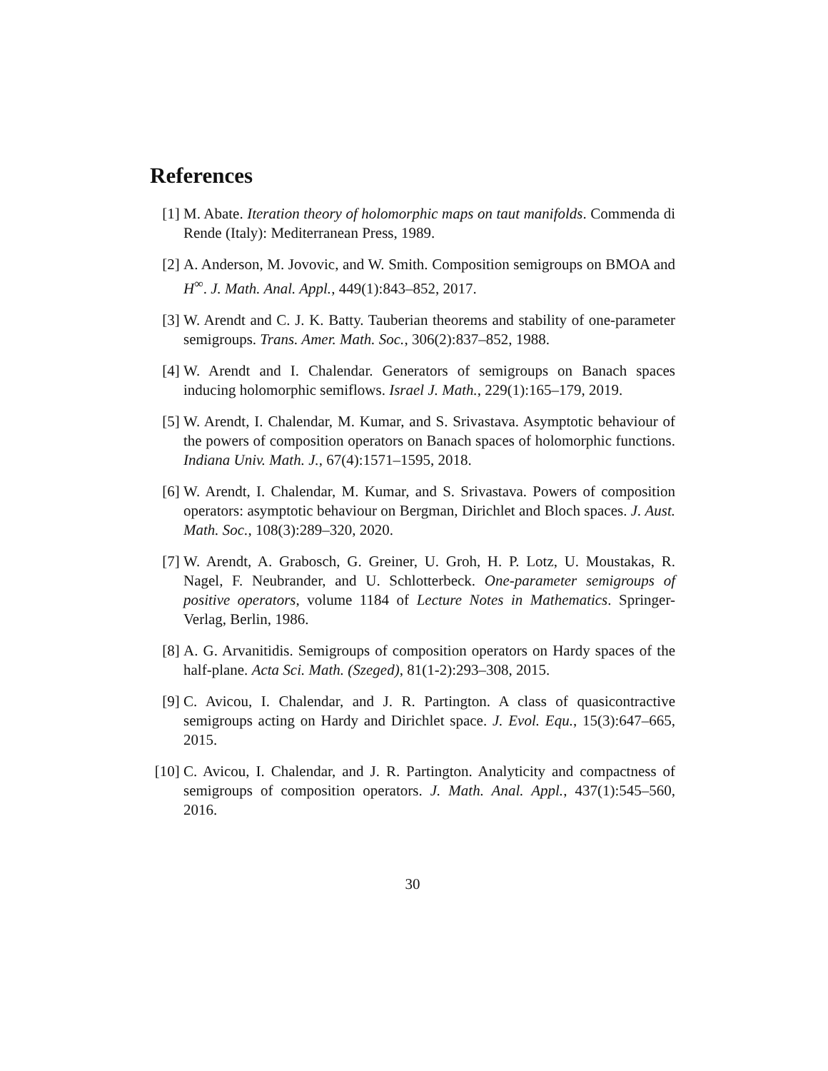References
[1] M. Abate. Iteration theory of holomorphic maps on taut manifolds. Commenda di Rende (Italy): Mediterranean Press, 1989.
[2] A. Anderson, M. Jovovic, and W. Smith. Composition semigroups on BMOA and H<sup>∞</sup>. J. Math. Anal. Appl., 449(1):843–852, 2017.
[3] W. Arendt and C. J. K. Batty. Tauberian theorems and stability of one-parameter semigroups. Trans. Amer. Math. Soc., 306(2):837–852, 1988.
[4] W. Arendt and I. Chalendar. Generators of semigroups on Banach spaces inducing holomorphic semiflows. Israel J. Math., 229(1):165–179, 2019.
[5] W. Arendt, I. Chalendar, M. Kumar, and S. Srivastava. Asymptotic behaviour of the powers of composition operators on Banach spaces of holomorphic functions. Indiana Univ. Math. J., 67(4):1571–1595, 2018.
[6] W. Arendt, I. Chalendar, M. Kumar, and S. Srivastava. Powers of composition operators: asymptotic behaviour on Bergman, Dirichlet and Bloch spaces. J. Aust. Math. Soc., 108(3):289–320, 2020.
[7] W. Arendt, A. Grabosch, G. Greiner, U. Groh, H. P. Lotz, U. Moustakas, R. Nagel, F. Neubrander, and U. Schlotterbeck. One-parameter semigroups of positive operators, volume 1184 of Lecture Notes in Mathematics. Springer-Verlag, Berlin, 1986.
[8] A. G. Arvanitidis. Semigroups of composition operators on Hardy spaces of the half-plane. Acta Sci. Math. (Szeged), 81(1-2):293–308, 2015.
[9] C. Avicou, I. Chalendar, and J. R. Partington. A class of quasicontractive semigroups acting on Hardy and Dirichlet space. J. Evol. Equ., 15(3):647–665, 2015.
[10]
C. Avicou, I. Chalendar, and J. R. Partington. Analyticity and compactness of semigroups of composition operators. J. Math. Anal. Appl., 437(1):545–560, 2016.
30